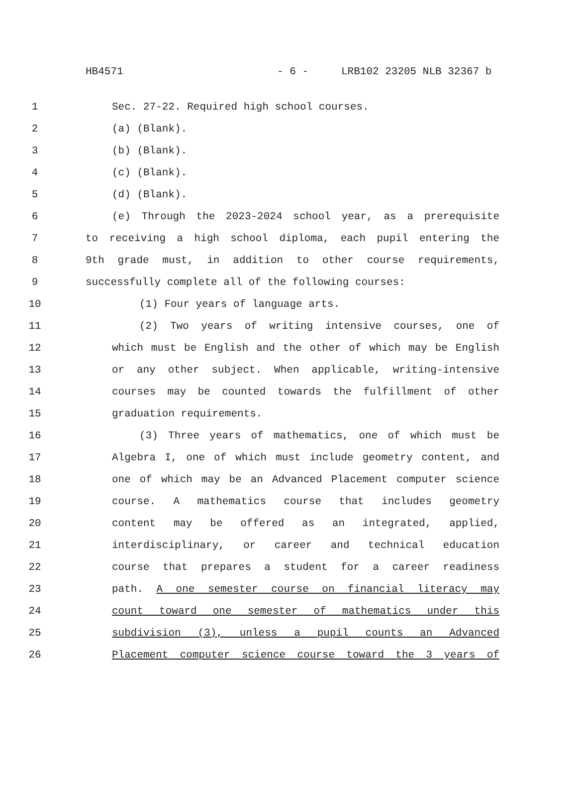HB4571 - 6 - LRB102 23205 NLB 32367 b
1 Sec. 27-22. Required high school courses.
2 (a) (Blank).
3 (b) (Blank).
4 (c) (Blank).
5 (d) (Blank).
6 (e) Through the 2023-2024 school year, as a prerequisite
7 to receiving a high school diploma, each pupil entering the
8 9th grade must, in addition to other course requirements,
9 successfully complete all of the following courses:
10 (1) Four years of language arts.
11 (2) Two years of writing intensive courses, one of
12 which must be English and the other of which may be English
13 or any other subject. When applicable, writing-intensive
14 courses may be counted towards the fulfillment of other
15 graduation requirements.
16 (3) Three years of mathematics, one of which must be
17 Algebra I, one of which must include geometry content, and
18 one of which may be an Advanced Placement computer science
19 course. A mathematics course that includes geometry
20 content may be offered as an integrated, applied,
21 interdisciplinary, or career and technical education
22 course that prepares a student for a career readiness
23 path. A one semester course on financial literacy may
24 count toward one semester of mathematics under this
25 subdivision (3), unless a pupil counts an Advanced
26 Placement computer science course toward the 3 years of